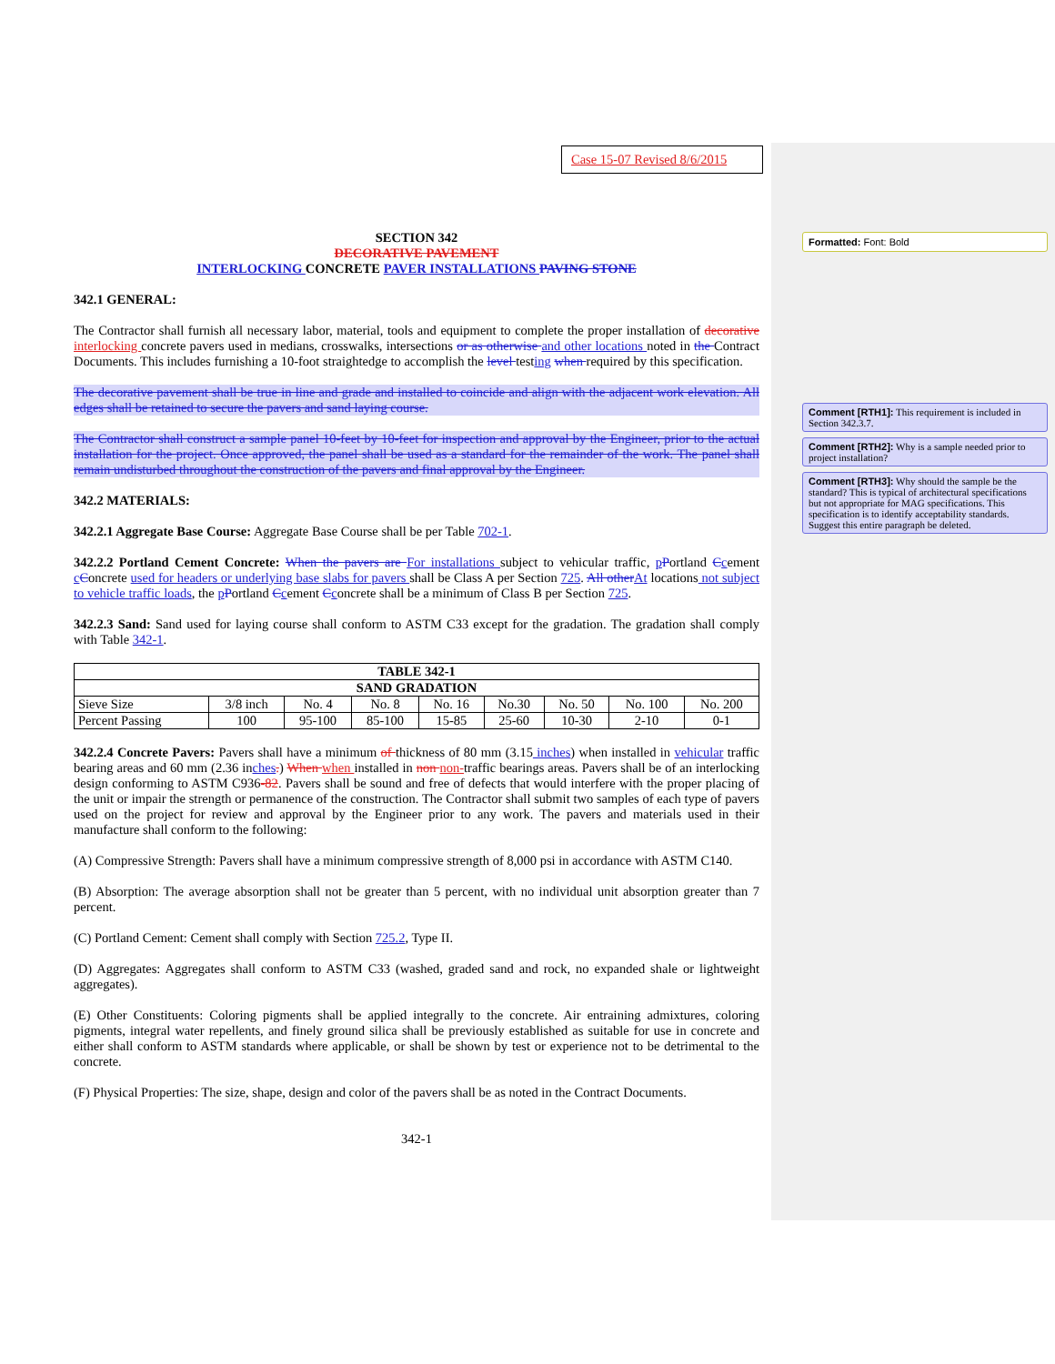Case 15-07 Revised 8/6/2015
SECTION 342
DECORATIVE PAVEMENT
INTERLOCKING CONCRETE PAVER INSTALLATIONS PAVING STONE
342.1 GENERAL:
The Contractor shall furnish all necessary labor, material, tools and equipment to complete the proper installation of decorative interlocking concrete pavers used in medians, crosswalks, intersections or as otherwise and other locations noted in the Contract Documents. This includes furnishing a 10-foot straightedge to accomplish the level testing when required by this specification.
The decorative pavement shall be true in line and grade and installed to coincide and align with the adjacent work elevation. All edges shall be retained to secure the pavers and sand laying course.
The Contractor shall construct a sample panel 10-feet by 10-feet for inspection and approval by the Engineer, prior to the actual installation for the project. Once approved, the panel shall be used as a standard for the remainder of the work. The panel shall remain undisturbed throughout the construction of the pavers and final approval by the Engineer.
342.2 MATERIALS:
342.2.1 Aggregate Base Course: Aggregate Base Course shall be per Table 702-1.
342.2.2 Portland Cement Concrete: When the pavers are For installations subject to vehicular traffic, pPortland Ccement cConcrete used for headers or underlying base slabs for pavers shall be Class A per Section 725. All other At locations not subject to vehicle traffic loads, the pPortland Ccement Cconcrete shall be a minimum of Class B per Section 725.
342.2.3 Sand: Sand used for laying course shall conform to ASTM C33 except for the gradation. The gradation shall comply with Table 342-1.
| TABLE 342-1 | | | | | | | | |
| --- | --- | --- | --- | --- | --- | --- | --- | --- |
| SAND GRADATION | | | | | | | | |
| Sieve Size | 3/8 inch | No. 4 | No. 8 | No. 16 | No.30 | No. 50 | No. 100 | No. 200 |
| Percent Passing | 100 | 95-100 | 85-100 | 15-85 | 25-60 | 10-30 | 2-10 | 0-1 |
342.2.4 Concrete Pavers: Pavers shall have a minimum of thickness of 80 mm (3.15 inches) when installed in vehicular traffic bearing areas and 60 mm (2.36 inches.) When when installed in non non-traffic bearings areas. Pavers shall be of an interlocking design conforming to ASTM C936-82. Pavers shall be sound and free of defects that would interfere with the proper placing of the unit or impair the strength or permanence of the construction. The Contractor shall submit two samples of each type of pavers used on the project for review and approval by the Engineer prior to any work. The pavers and materials used in their manufacture shall conform to the following:
(A) Compressive Strength: Pavers shall have a minimum compressive strength of 8,000 psi in accordance with ASTM C140.
(B) Absorption: The average absorption shall not be greater than 5 percent, with no individual unit absorption greater than 7 percent.
(C) Portland Cement: Cement shall comply with Section 725.2, Type II.
(D) Aggregates: Aggregates shall conform to ASTM C33 (washed, graded sand and rock, no expanded shale or lightweight aggregates).
(E) Other Constituents: Coloring pigments shall be applied integrally to the concrete. Air entraining admixtures, coloring pigments, integral water repellents, and finely ground silica shall be previously established as suitable for use in concrete and either shall conform to ASTM standards where applicable, or shall be shown by test or experience not to be detrimental to the concrete.
(F) Physical Properties: The size, shape, design and color of the pavers shall be as noted in the Contract Documents.
342-1
Formatted: Font: Bold
Comment [RTH1]: This requirement is included in Section 342.3.7.
Comment [RTH2]: Why is a sample needed prior to project installation?
Comment [RTH3]: Why should the sample be the standard? This is typical of architectural specifications but not appropriate for MAG specifications. This specification is to identify acceptability standards. Suggest this entire paragraph be deleted.